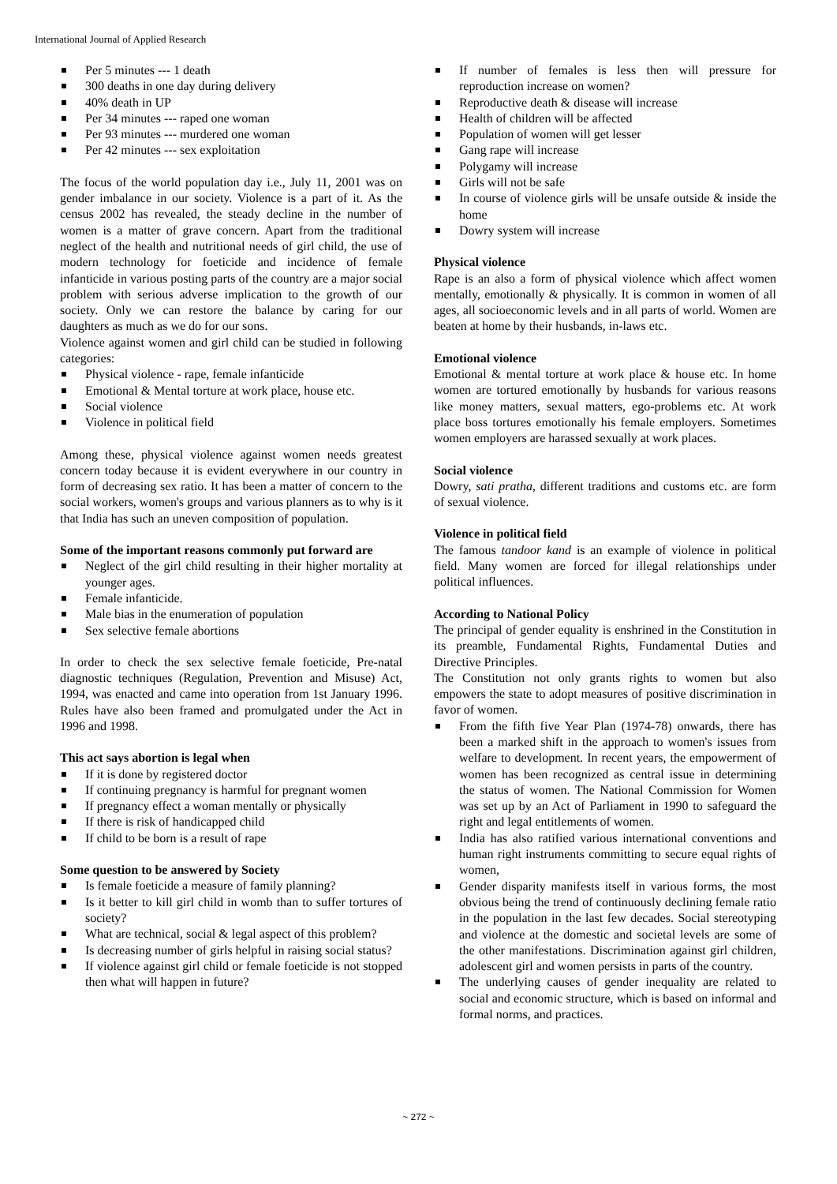International Journal of Applied Research
Per 5 minutes --- 1 death
300 deaths in one day during delivery
40% death in UP
Per 34 minutes --- raped one woman
Per 93 minutes --- murdered one woman
Per 42 minutes --- sex exploitation
The focus of the world population day i.e., July 11, 2001 was on gender imbalance in our society. Violence is a part of it. As the census 2002 has revealed, the steady decline in the number of women is a matter of grave concern. Apart from the traditional neglect of the health and nutritional needs of girl child, the use of modern technology for foeticide and incidence of female infanticide in various posting parts of the country are a major social problem with serious adverse implication to the growth of our society. Only we can restore the balance by caring for our daughters as much as we do for our sons.
Violence against women and girl child can be studied in following categories:
Physical violence - rape, female infanticide
Emotional & Mental torture at work place, house etc.
Social violence
Violence in political field
Among these, physical violence against women needs greatest concern today because it is evident everywhere in our country in form of decreasing sex ratio. It has been a matter of concern to the social workers, women's groups and various planners as to why is it that India has such an uneven composition of population.
Some of the important reasons commonly put forward are
Neglect of the girl child resulting in their higher mortality at younger ages.
Female infanticide.
Male bias in the enumeration of population
Sex selective female abortions
In order to check the sex selective female foeticide, Pre-natal diagnostic techniques (Regulation, Prevention and Misuse) Act, 1994, was enacted and came into operation from 1st January 1996. Rules have also been framed and promulgated under the Act in 1996 and 1998.
This act says abortion is legal when
If it is done by registered doctor
If continuing pregnancy is harmful for pregnant women
If pregnancy effect a woman mentally or physically
If there is risk of handicapped child
If child to be born is a result of rape
Some question to be answered by Society
Is female foeticide a measure of family planning?
Is it better to kill girl child in womb than to suffer tortures of society?
What are technical, social & legal aspect of this problem?
Is decreasing number of girls helpful in raising social status?
If violence against girl child or female foeticide is not stopped then what will happen in future?
If number of females is less then will pressure for reproduction increase on women?
Reproductive death & disease will increase
Health of children will be affected
Population of women will get lesser
Gang rape will increase
Polygamy will increase
Girls will not be safe
In course of violence girls will be unsafe outside & inside the home
Dowry system will increase
Physical violence
Rape is an also a form of physical violence which affect women mentally, emotionally & physically. It is common in women of all ages, all socioeconomic levels and in all parts of world. Women are beaten at home by their husbands, in-laws etc.
Emotional violence
Emotional & mental torture at work place & house etc. In home women are tortured emotionally by husbands for various reasons like money matters, sexual matters, ego-problems etc. At work place boss tortures emotionally his female employers. Sometimes women employers are harassed sexually at work places.
Social violence
Dowry, sati pratha, different traditions and customs etc. are form of sexual violence.
Violence in political field
The famous tandoor kand is an example of violence in political field. Many women are forced for illegal relationships under political influences.
According to National Policy
The principal of gender equality is enshrined in the Constitution in its preamble, Fundamental Rights, Fundamental Duties and Directive Principles.
The Constitution not only grants rights to women but also empowers the state to adopt measures of positive discrimination in favor of women.
From the fifth five Year Plan (1974-78) onwards, there has been a marked shift in the approach to women's issues from welfare to development. In recent years, the empowerment of women has been recognized as central issue in determining the status of women. The National Commission for Women was set up by an Act of Parliament in 1990 to safeguard the right and legal entitlements of women.
India has also ratified various international conventions and human right instruments committing to secure equal rights of women,
Gender disparity manifests itself in various forms, the most obvious being the trend of continuously declining female ratio in the population in the last few decades. Social stereotyping and violence at the domestic and societal levels are some of the other manifestations. Discrimination against girl children, adolescent girl and women persists in parts of the country.
The underlying causes of gender inequality are related to social and economic structure, which is based on informal and formal norms, and practices.
~ 272 ~